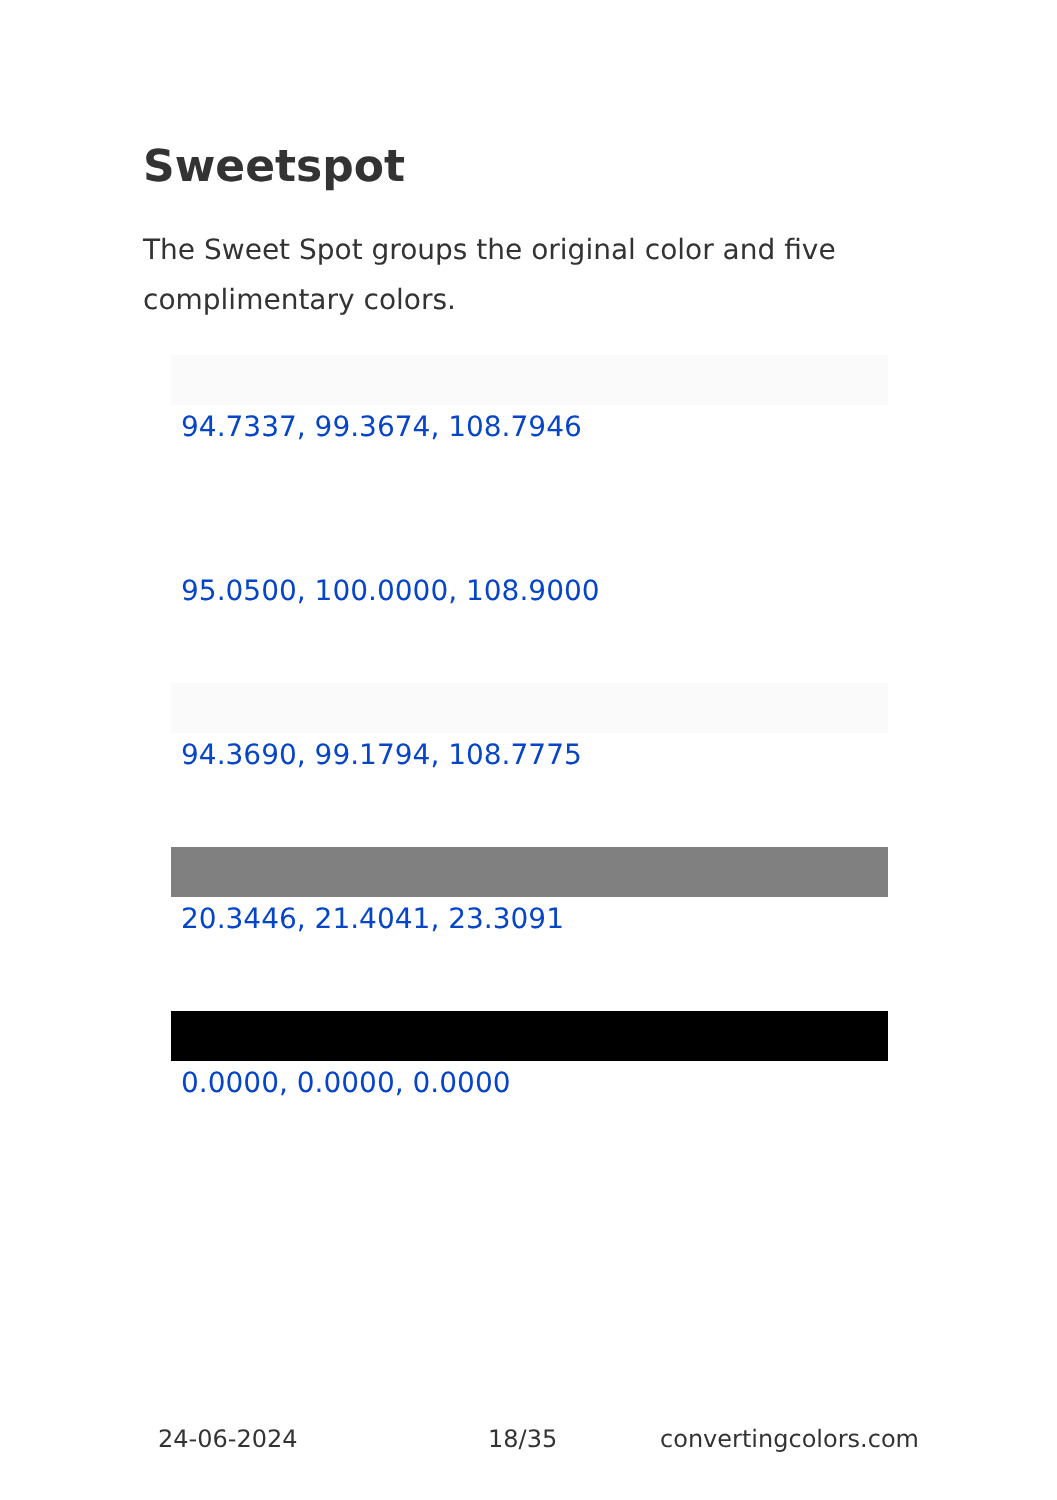Sweetspot
The Sweet Spot groups the original color and five complimentary colors.
94.7337, 99.3674, 108.7946
95.0500, 100.0000, 108.9000
94.3690, 99.1794, 108.7775
20.3446, 21.4041, 23.3091
0.0000, 0.0000, 0.0000
24-06-2024 18/35 convertingcolors.com